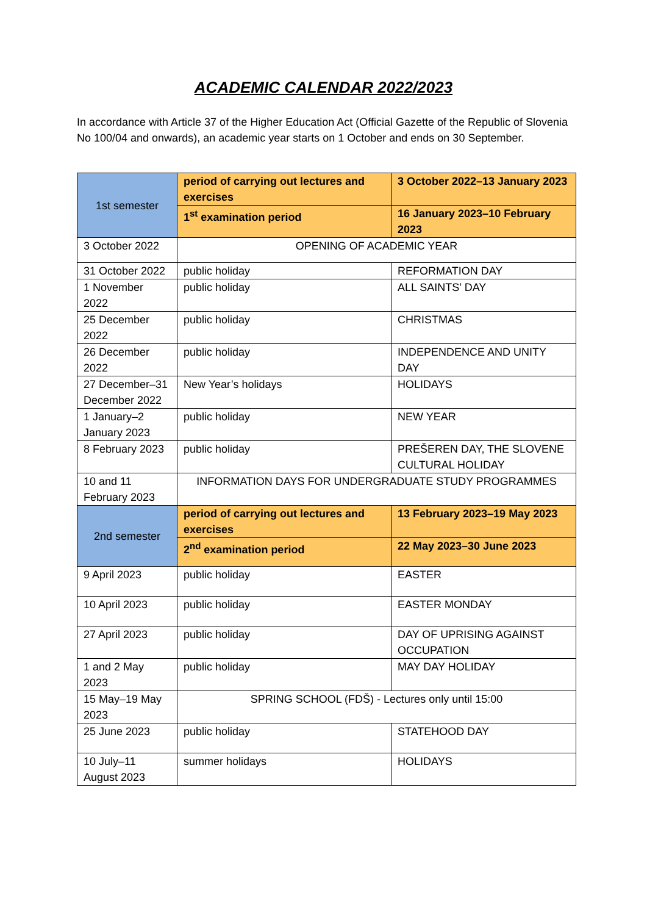ACADEMIC CALENDAR 2022/2023
In accordance with Article 37 of the Higher Education Act (Official Gazette of the Republic of Slovenia No 100/04 and onwards), an academic year starts on 1 October and ends on 30 September.
| 1st semester | period of carrying out lectures and exercises | 3 October 2022–13 January 2023 |
| | 1<sup>st</sup> examination period | 16 January 2023–10 February 2023 |
| 3 October 2022 | OPENING OF ACADEMIC YEAR | |
| 31 October 2022 | public holiday | REFORMATION DAY |
| 1 November 2022 | public holiday | ALL SAINTS’ DAY |
| 25 December 2022 | public holiday | CHRISTMAS |
| 26 December 2022 | public holiday | INDEPENDENCE AND UNITY DAY |
| 27 December–31 December 2022 | New Year’s holidays | HOLIDAYS |
| 1 January–2 January 2023 | public holiday | NEW YEAR |
| 8 February 2023 | public holiday | PREŠEREN DAY, THE SLOVENE CULTURAL HOLIDAY |
| 10 and 11 February 2023 | INFORMATION DAYS FOR UNDERGRADUATE STUDY PROGRAMMES | |
| 2nd semester | period of carrying out lectures and exercises | 13 February 2023–19 May 2023 |
| | 2<sup>nd</sup> examination period | 22 May 2023–30 June 2023 |
| 9 April 2023 | public holiday | EASTER |
| 10 April 2023 | public holiday | EASTER MONDAY |
| 27 April 2023 | public holiday | DAY OF UPRISING AGAINST OCCUPATION |
| 1 and 2 May 2023 | public holiday | MAY DAY HOLIDAY |
| 15 May–19 May 2023 | SPRING SCHOOL (FDŠ) - Lectures only until 15:00 | |
| 25 June 2023 | public holiday | STATEHOOD DAY |
| 10 July–11 August 2023 | summer holidays | HOLIDAYS |